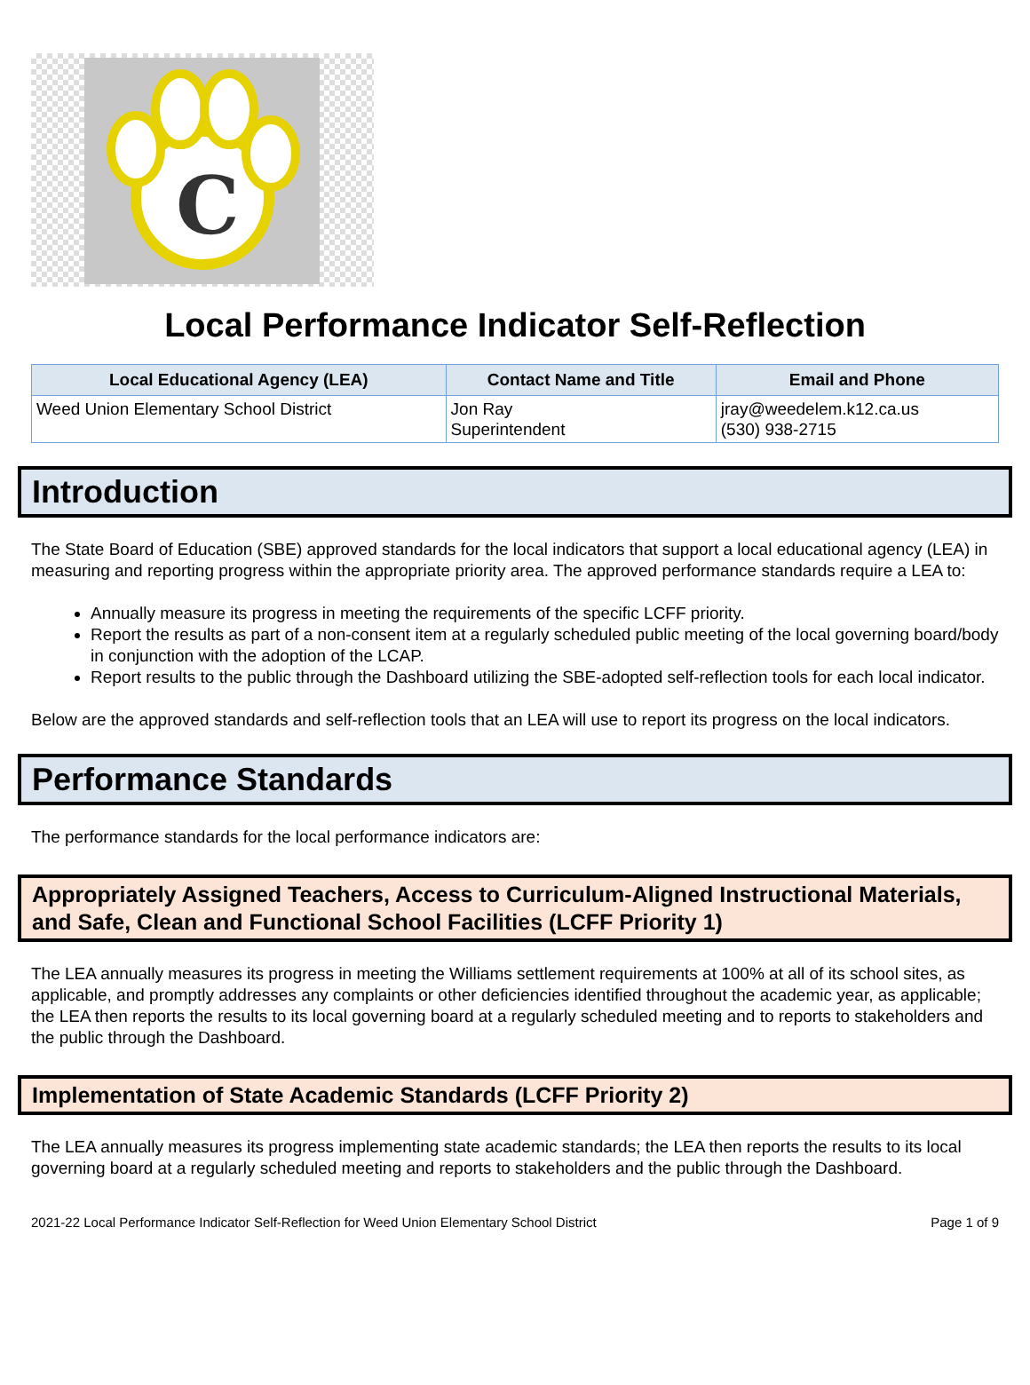C
Local Performance Indicator Self-Reflection
| Local Educational Agency (LEA) | Contact Name and Title | Email and Phone |
| --- | --- | --- |
| Weed Union Elementary School District | Jon Ray Superintendent | jray@weedelem.k12.ca.us (530) 938-2715 |
Introduction
The State Board of Education (SBE) approved standards for the local indicators that support a local educational agency (LEA) in measuring and reporting progress within the appropriate priority area. The approved performance standards require a LEA to:
Annually measure its progress in meeting the requirements of the specific LCFF priority.
Report the results as part of a non-consent item at a regularly scheduled public meeting of the local governing board/body in conjunction with the adoption of the LCAP.
Report results to the public through the Dashboard utilizing the SBE-adopted self-reflection tools for each local indicator.
Below are the approved standards and self-reflection tools that an LEA will use to report its progress on the local indicators.
Performance Standards
The performance standards for the local performance indicators are:
Appropriately Assigned Teachers, Access to Curriculum-Aligned Instructional Materials, and Safe, Clean and Functional School Facilities (LCFF Priority 1)
The LEA annually measures its progress in meeting the Williams settlement requirements at 100% at all of its school sites, as applicable, and promptly addresses any complaints or other deficiencies identified throughout the academic year, as applicable; the LEA then reports the results to its local governing board at a regularly scheduled meeting and to reports to stakeholders and the public through the Dashboard.
Implementation of State Academic Standards (LCFF Priority 2)
The LEA annually measures its progress implementing state academic standards; the LEA then reports the results to its local governing board at a regularly scheduled meeting and reports to stakeholders and the public through the Dashboard.
2021-22 Local Performance Indicator Self-Reflection for Weed Union Elementary School District Page 1 of 9